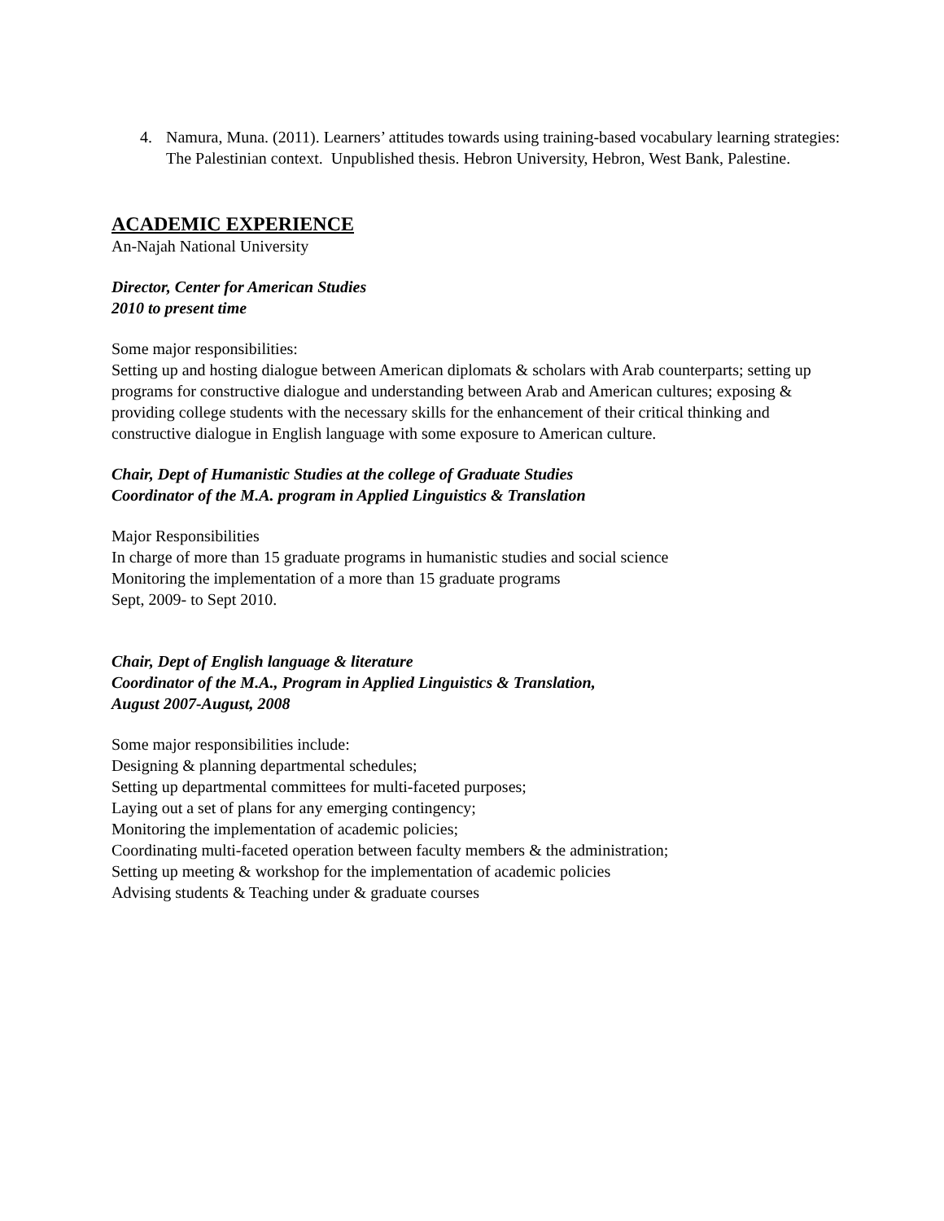4. Namura, Muna. (2011). Learners’ attitudes towards using training-based vocabulary learning strategies: The Palestinian context. Unpublished thesis. Hebron University, Hebron, West Bank, Palestine.
ACADEMIC EXPERIENCE
An-Najah National University
Director, Center for American Studies
2010 to present time
Some major responsibilities:
Setting up and hosting dialogue between American diplomats & scholars with Arab counterparts; setting up programs for constructive dialogue and understanding between Arab and American cultures; exposing & providing college students with the necessary skills for the enhancement of their critical thinking and constructive dialogue in English language with some exposure to American culture.
Chair, Dept of Humanistic Studies at the college of Graduate Studies
Coordinator of the M.A. program in Applied Linguistics & Translation
Major Responsibilities
In charge of more than 15 graduate programs in humanistic studies and social science
Monitoring the implementation of a more than 15 graduate programs
Sept, 2009- to Sept 2010.
Chair, Dept of English language & literature
Coordinator of the M.A., Program in Applied Linguistics & Translation,
August 2007-August, 2008
Some major responsibilities include:
Designing & planning departmental schedules;
Setting up departmental committees for multi-faceted purposes;
Laying out a set of plans for any emerging contingency;
Monitoring the implementation of academic policies;
Coordinating multi-faceted operation between faculty members & the administration;
Setting up meeting & workshop for the implementation of academic policies
Advising students & Teaching under & graduate courses